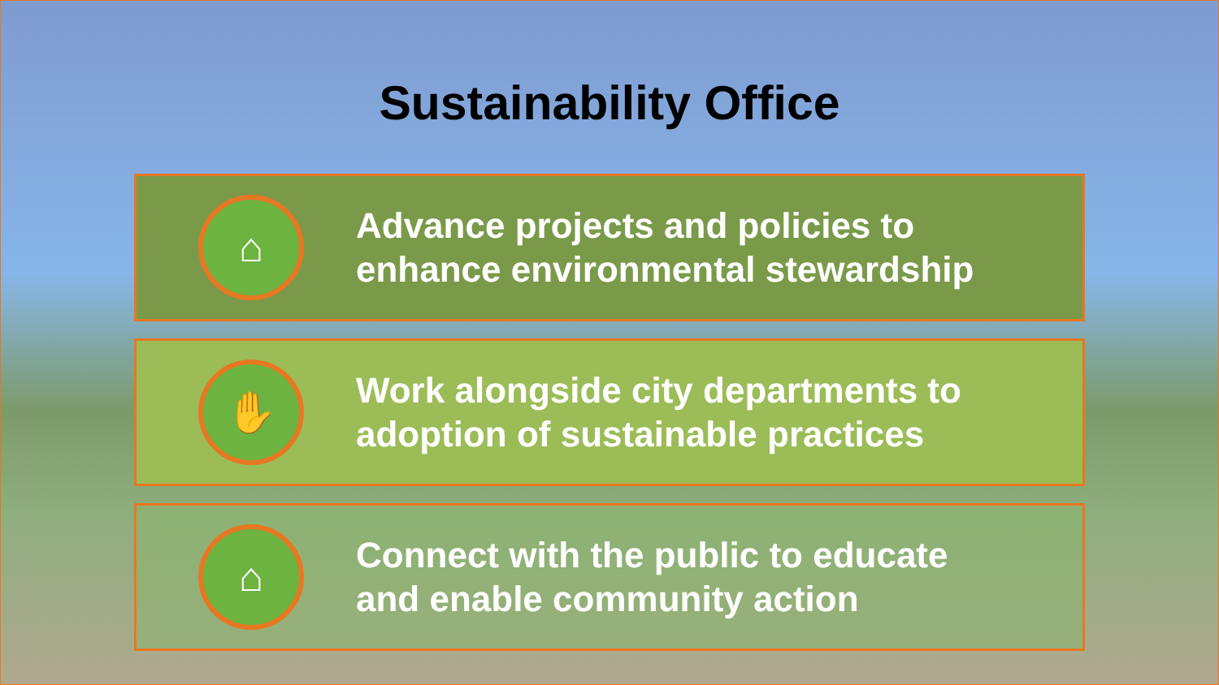Sustainability Office
⌂
Advance projects and policies to
enhance environmental stewardship
✋
Work alongside city departments to
adoption of sustainable practices
⌂
Connect with the public to educate
and enable community action